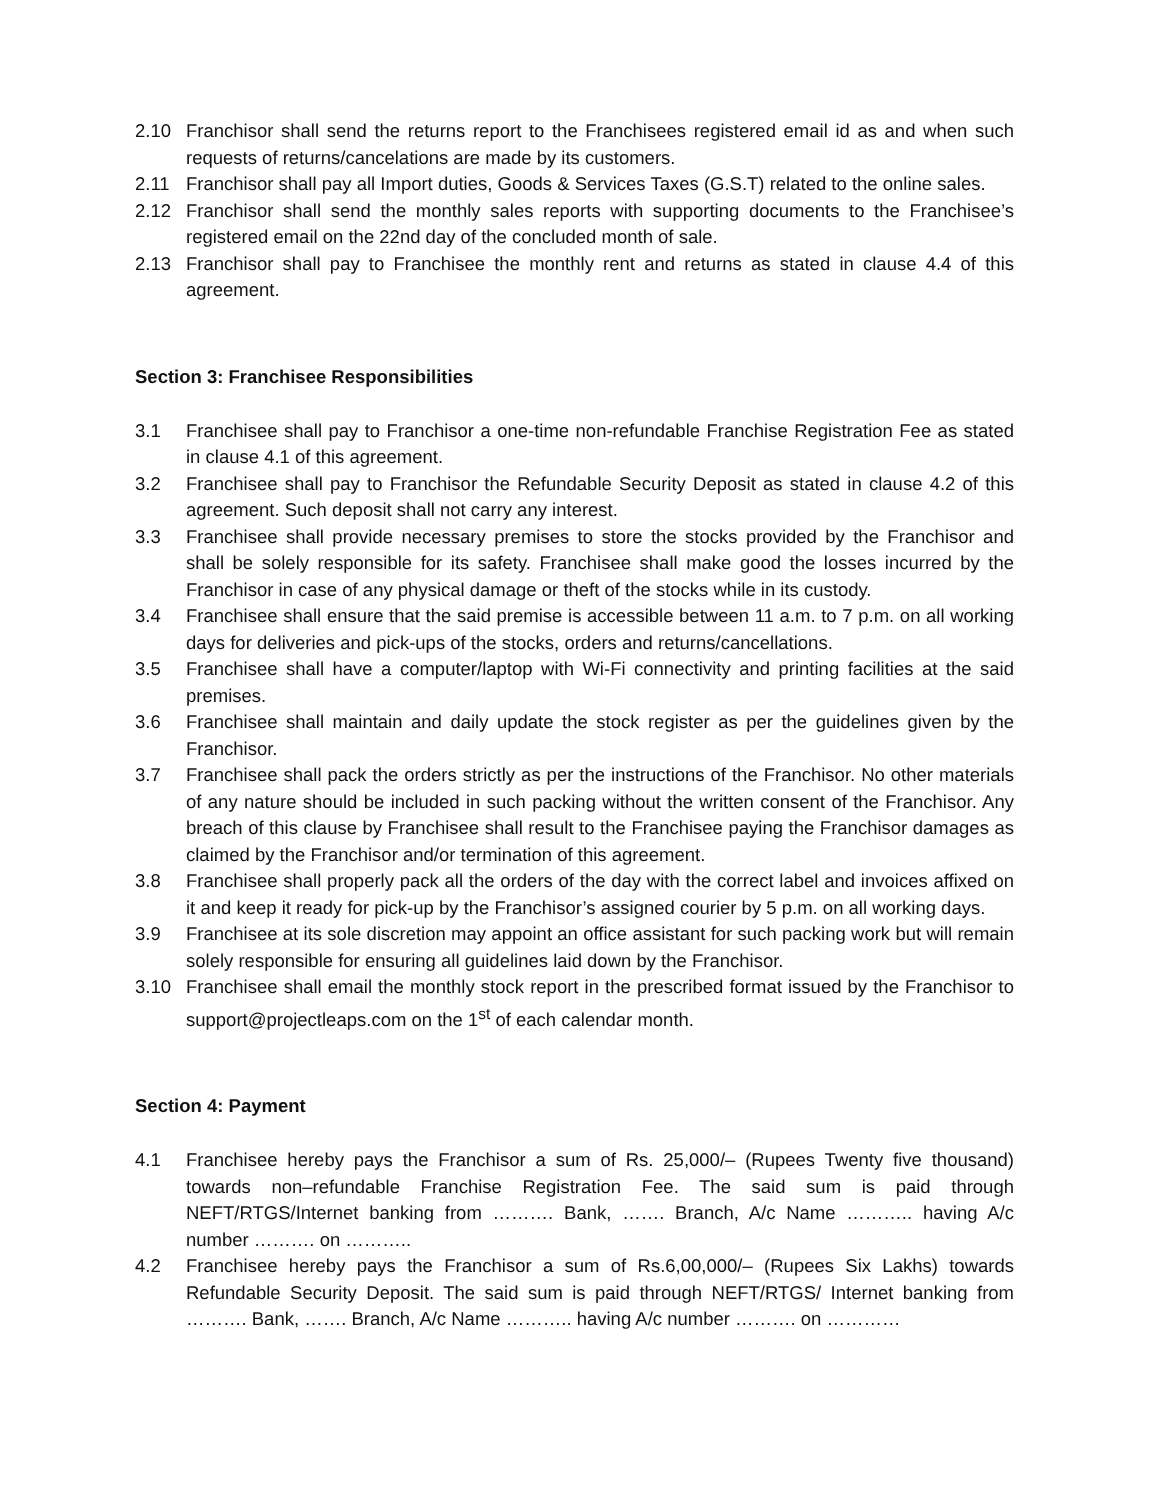2.10 Franchisor shall send the returns report to the Franchisees registered email id as and when such requests of returns/cancelations are made by its customers.
2.11 Franchisor shall pay all Import duties, Goods & Services Taxes (G.S.T) related to the online sales.
2.12 Franchisor shall send the monthly sales reports with supporting documents to the Franchisee’s registered email on the 22nd day of the concluded month of sale.
2.13 Franchisor shall pay to Franchisee the monthly rent and returns as stated in clause 4.4 of this agreement.
Section 3: Franchisee Responsibilities
3.1 Franchisee shall pay to Franchisor a one-time non-refundable Franchise Registration Fee as stated in clause 4.1 of this agreement.
3.2 Franchisee shall pay to Franchisor the Refundable Security Deposit as stated in clause 4.2 of this agreement. Such deposit shall not carry any interest.
3.3 Franchisee shall provide necessary premises to store the stocks provided by the Franchisor and shall be solely responsible for its safety. Franchisee shall make good the losses incurred by the Franchisor in case of any physical damage or theft of the stocks while in its custody.
3.4 Franchisee shall ensure that the said premise is accessible between 11 a.m. to 7 p.m. on all working days for deliveries and pick-ups of the stocks, orders and returns/cancellations.
3.5 Franchisee shall have a computer/laptop with Wi-Fi connectivity and printing facilities at the said premises.
3.6 Franchisee shall maintain and daily update the stock register as per the guidelines given by the Franchisor.
3.7 Franchisee shall pack the orders strictly as per the instructions of the Franchisor. No other materials of any nature should be included in such packing without the written consent of the Franchisor. Any breach of this clause by Franchisee shall result to the Franchisee paying the Franchisor damages as claimed by the Franchisor and/or termination of this agreement.
3.8 Franchisee shall properly pack all the orders of the day with the correct label and invoices affixed on it and keep it ready for pick-up by the Franchisor’s assigned courier by 5 p.m. on all working days.
3.9 Franchisee at its sole discretion may appoint an office assistant for such packing work but will remain solely responsible for ensuring all guidelines laid down by the Franchisor.
3.10 Franchisee shall email the monthly stock report in the prescribed format issued by the Franchisor to support@projectleaps.com on the 1<sup>st</sup> of each calendar month.
Section 4: Payment
4.1 Franchisee hereby pays the Franchisor a sum of Rs. 25,000/– (Rupees Twenty five thousand) towards non–refundable Franchise Registration Fee. The said sum is paid through NEFT/RTGS/Internet banking from ………. Bank, ……. Branch, A/c Name ……….. having A/c number ………. on ………..
4.2 Franchisee hereby pays the Franchisor a sum of Rs.6,00,000/– (Rupees Six Lakhs) towards Refundable Security Deposit. The said sum is paid through NEFT/RTGS/ Internet banking from ………. Bank, ……. Branch, A/c Name ……….. having A/c number ………. on …………